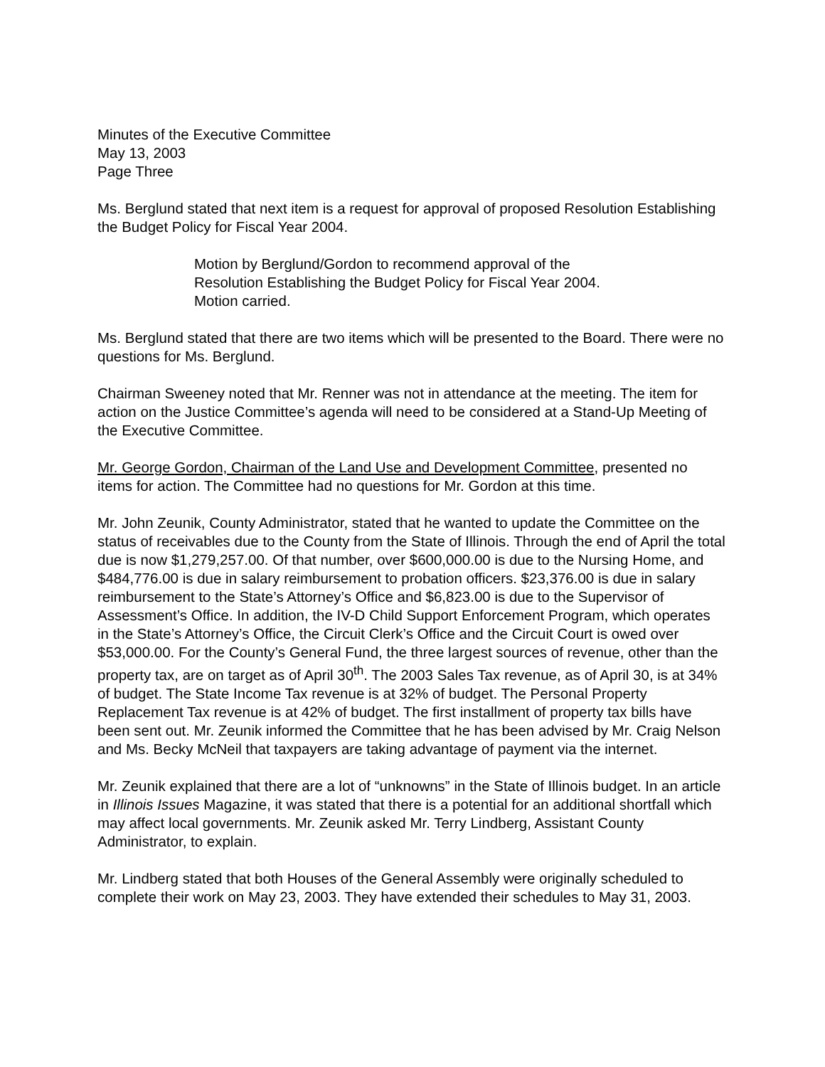Minutes of the Executive Committee
May 13, 2003
Page Three
Ms. Berglund stated that next item is a request for approval of proposed Resolution Establishing the Budget Policy for Fiscal Year 2004.
Motion by Berglund/Gordon to recommend approval of the Resolution Establishing the Budget Policy for Fiscal Year 2004. Motion carried.
Ms. Berglund stated that there are two items which will be presented to the Board. There were no questions for Ms. Berglund.
Chairman Sweeney noted that Mr. Renner was not in attendance at the meeting. The item for action on the Justice Committee’s agenda will need to be considered at a Stand-Up Meeting of the Executive Committee.
Mr. George Gordon, Chairman of the Land Use and Development Committee, presented no items for action. The Committee had no questions for Mr. Gordon at this time.
Mr. John Zeunik, County Administrator, stated that he wanted to update the Committee on the status of receivables due to the County from the State of Illinois. Through the end of April the total due is now $1,279,257.00. Of that number, over $600,000.00 is due to the Nursing Home, and $484,776.00 is due in salary reimbursement to probation officers. $23,376.00 is due in salary reimbursement to the State’s Attorney’s Office and $6,823.00 is due to the Supervisor of Assessment’s Office. In addition, the IV-D Child Support Enforcement Program, which operates in the State’s Attorney’s Office, the Circuit Clerk’s Office and the Circuit Court is owed over $53,000.00. For the County’s General Fund, the three largest sources of revenue, other than the property tax, are on target as of April 30<sup>th</sup>. The 2003 Sales Tax revenue, as of April 30, is at 34% of budget. The State Income Tax revenue is at 32% of budget. The Personal Property Replacement Tax revenue is at 42% of budget. The first installment of property tax bills have been sent out. Mr. Zeunik informed the Committee that he has been advised by Mr. Craig Nelson and Ms. Becky McNeil that taxpayers are taking advantage of payment via the internet.
Mr. Zeunik explained that there are a lot of “unknowns” in the State of Illinois budget. In an article in Illinois Issues Magazine, it was stated that there is a potential for an additional shortfall which may affect local governments. Mr. Zeunik asked Mr. Terry Lindberg, Assistant County Administrator, to explain.
Mr. Lindberg stated that both Houses of the General Assembly were originally scheduled to complete their work on May 23, 2003. They have extended their schedules to May 31, 2003.